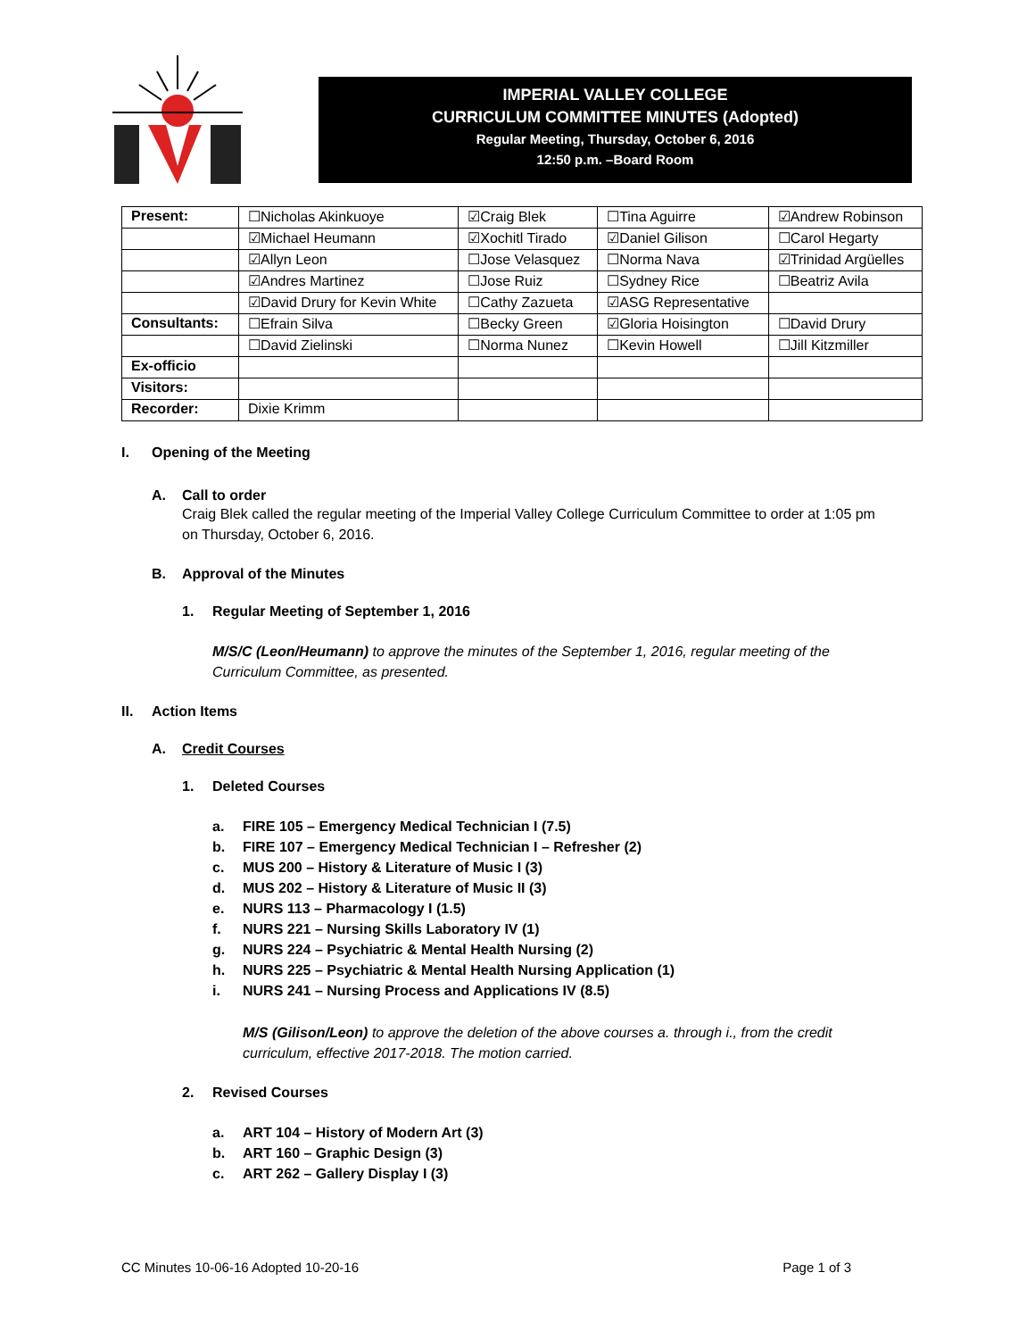IMPERIAL VALLEY COLLEGE
CURRICULUM COMMITTEE MINUTES (Adopted)
Regular Meeting, Thursday, October 6, 2016
12:50 p.m. –Board Room
| Present: | ☐Nicholas Akinkuoye | ☑Craig Blek | ☐Tina Aguirre | ☑Andrew Robinson |
| | ☑Michael Heumann | ☑Xochitl Tirado | ☑Daniel Gilison | ☐Carol Hegarty |
| | ☑Allyn Leon | ☐Jose Velasquez | ☐Norma Nava | ☑Trinidad Argüelles |
| | ☑Andres Martinez | ☐Jose Ruiz | ☐Sydney Rice | ☐Beatriz Avila |
| | ☑David Drury for Kevin White | ☐Cathy Zazueta | ☑ASG Representative | |
| Consultants: | ☐Efrain Silva | ☐Becky Green | ☑Gloria Hoisington | ☐David Drury |
| | ☐David Zielinski | ☐Norma Nunez | ☐Kevin Howell | ☐Jill Kitzmiller |
| Ex-officio | | | | |
| Visitors: | | | | |
| Recorder: | Dixie Krimm | | | |
I. Opening of the Meeting
A. Call to order
Craig Blek called the regular meeting of the Imperial Valley College Curriculum Committee to order at 1:05 pm on Thursday, October 6, 2016.
B. Approval of the Minutes
1. Regular Meeting of September 1, 2016
M/S/C (Leon/Heumann) to approve the minutes of the September 1, 2016, regular meeting of the Curriculum Committee, as presented.
II. Action Items
A. Credit Courses
1. Deleted Courses
a. FIRE 105 – Emergency Medical Technician I (7.5)
b. FIRE 107 – Emergency Medical Technician I – Refresher (2)
c. MUS 200 – History & Literature of Music I (3)
d. MUS 202 – History & Literature of Music II (3)
e. NURS 113 – Pharmacology I (1.5)
f. NURS 221 – Nursing Skills Laboratory IV (1)
g. NURS 224 – Psychiatric & Mental Health Nursing (2)
h. NURS 225 – Psychiatric & Mental Health Nursing Application (1)
i. NURS 241 – Nursing Process and Applications IV (8.5)
M/S (Gilison/Leon) to approve the deletion of the above courses a. through i., from the credit curriculum, effective 2017-2018. The motion carried.
2. Revised Courses
a. ART 104 – History of Modern Art (3)
b. ART 160 – Graphic Design (3)
c. ART 262 – Gallery Display I (3)
CC Minutes 10-06-16 Adopted 10-20-16 Page 1 of 3